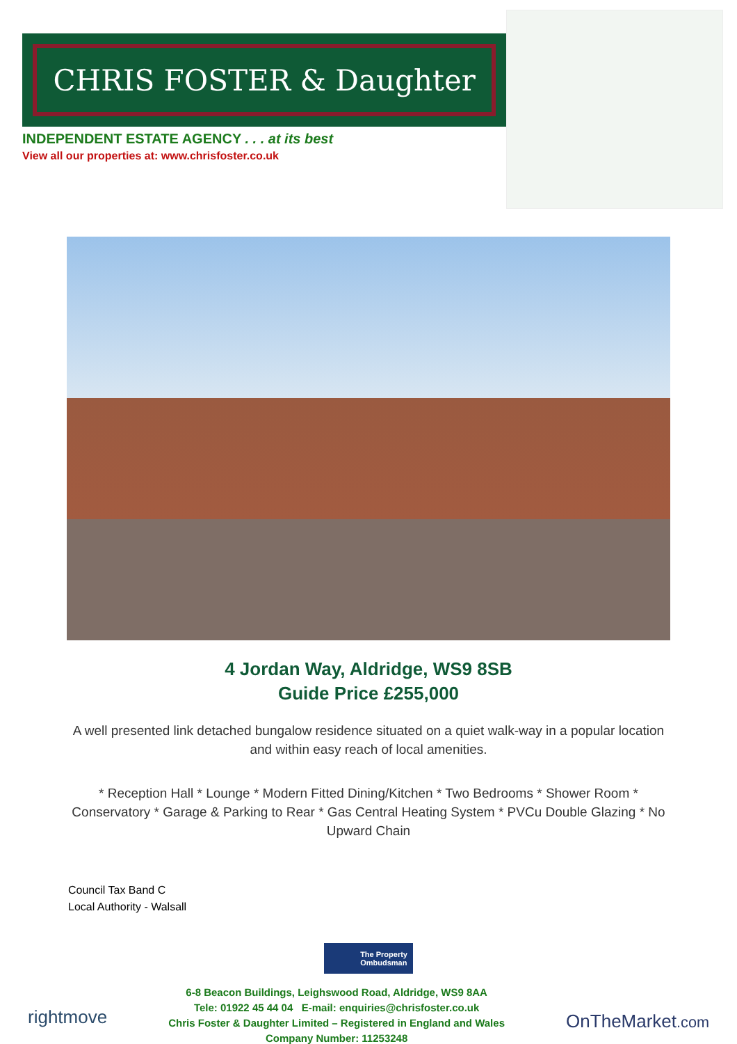CHRIS FOSTER & Daughter
INDEPENDENT ESTATE AGENCY . . . at its best
View all our properties at: www.chrisfoster.co.uk
4 Jordan Way, Aldridge, WS9 8SB
Guide Price £255,000
A well presented link detached bungalow residence situated on a quiet walk-way in a popular location and within easy reach of local amenities.
* Reception Hall * Lounge * Modern Fitted Dining/Kitchen * Two Bedrooms * Shower Room * Conservatory * Garage & Parking to Rear * Gas Central Heating System * PVCu Double Glazing * No Upward Chain
Council Tax Band C
Local Authority - Walsall
The Property
Ombudsman
rightmove
6-8 Beacon Buildings, Leighswood Road, Aldridge, WS9 8AA
Tele: 01922 45 44 04 E-mail: enquiries@chrisfoster.co.uk
Chris Foster & Daughter Limited – Registered in England and Wales
Company Number: 11253248
OnTheMarket.com